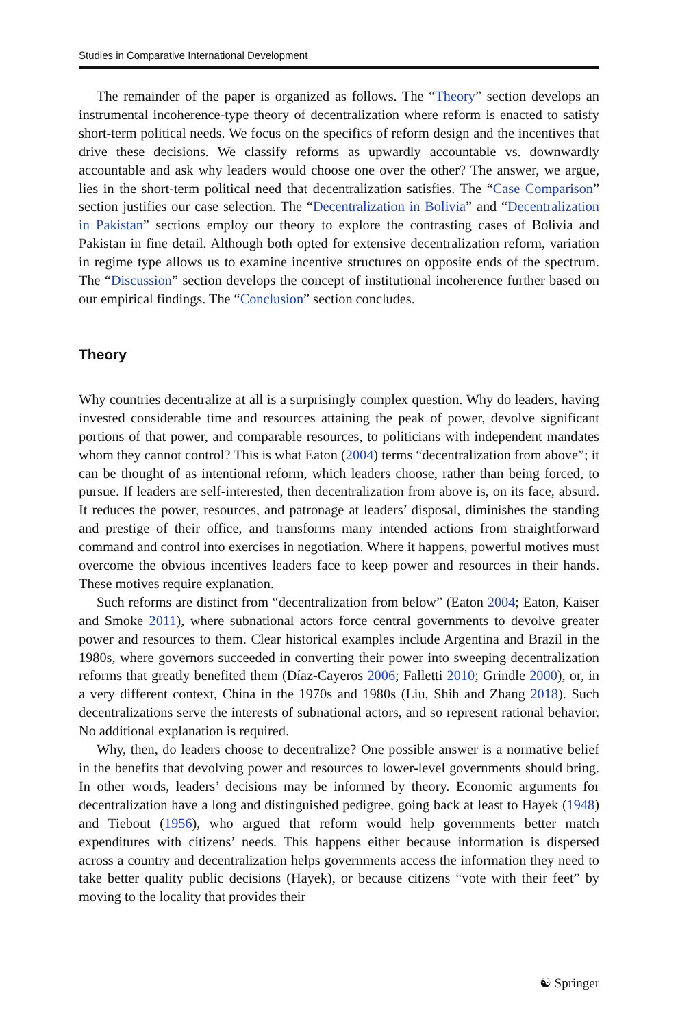Studies in Comparative International Development
The remainder of the paper is organized as follows. The “Theory” section develops an instrumental incoherence-type theory of decentralization where reform is enacted to satisfy short-term political needs. We focus on the specifics of reform design and the incentives that drive these decisions. We classify reforms as upwardly accountable vs. downwardly accountable and ask why leaders would choose one over the other? The answer, we argue, lies in the short-term political need that decentralization satisfies. The “Case Comparison” section justifies our case selection. The “Decentralization in Bolivia” and “Decentralization in Pakistan” sections employ our theory to explore the contrasting cases of Bolivia and Pakistan in fine detail. Although both opted for extensive decentralization reform, variation in regime type allows us to examine incentive structures on opposite ends of the spectrum. The “Discussion” section develops the concept of institutional incoherence further based on our empirical findings. The “Conclusion” section concludes.
Theory
Why countries decentralize at all is a surprisingly complex question. Why do leaders, having invested considerable time and resources attaining the peak of power, devolve significant portions of that power, and comparable resources, to politicians with independent mandates whom they cannot control? This is what Eaton (2004) terms “decentralization from above”; it can be thought of as intentional reform, which leaders choose, rather than being forced, to pursue. If leaders are self-interested, then decentralization from above is, on its face, absurd. It reduces the power, resources, and patronage at leaders’ disposal, diminishes the standing and prestige of their office, and transforms many intended actions from straightforward command and control into exercises in negotiation. Where it happens, powerful motives must overcome the obvious incentives leaders face to keep power and resources in their hands. These motives require explanation.
Such reforms are distinct from “decentralization from below” (Eaton 2004; Eaton, Kaiser and Smoke 2011), where subnational actors force central governments to devolve greater power and resources to them. Clear historical examples include Argentina and Brazil in the 1980s, where governors succeeded in converting their power into sweeping decentralization reforms that greatly benefited them (Díaz-Cayeros 2006; Falletti 2010; Grindle 2000), or, in a very different context, China in the 1970s and 1980s (Liu, Shih and Zhang 2018). Such decentralizations serve the interests of subnational actors, and so represent rational behavior. No additional explanation is required.
Why, then, do leaders choose to decentralize? One possible answer is a normative belief in the benefits that devolving power and resources to lower-level governments should bring. In other words, leaders’ decisions may be informed by theory. Economic arguments for decentralization have a long and distinguished pedigree, going back at least to Hayek (1948) and Tiebout (1956), who argued that reform would help governments better match expenditures with citizens’ needs. This happens either because information is dispersed across a country and decentralization helps governments access the information they need to take better quality public decisions (Hayek), or because citizens “vote with their feet” by moving to the locality that provides their
☯ Springer